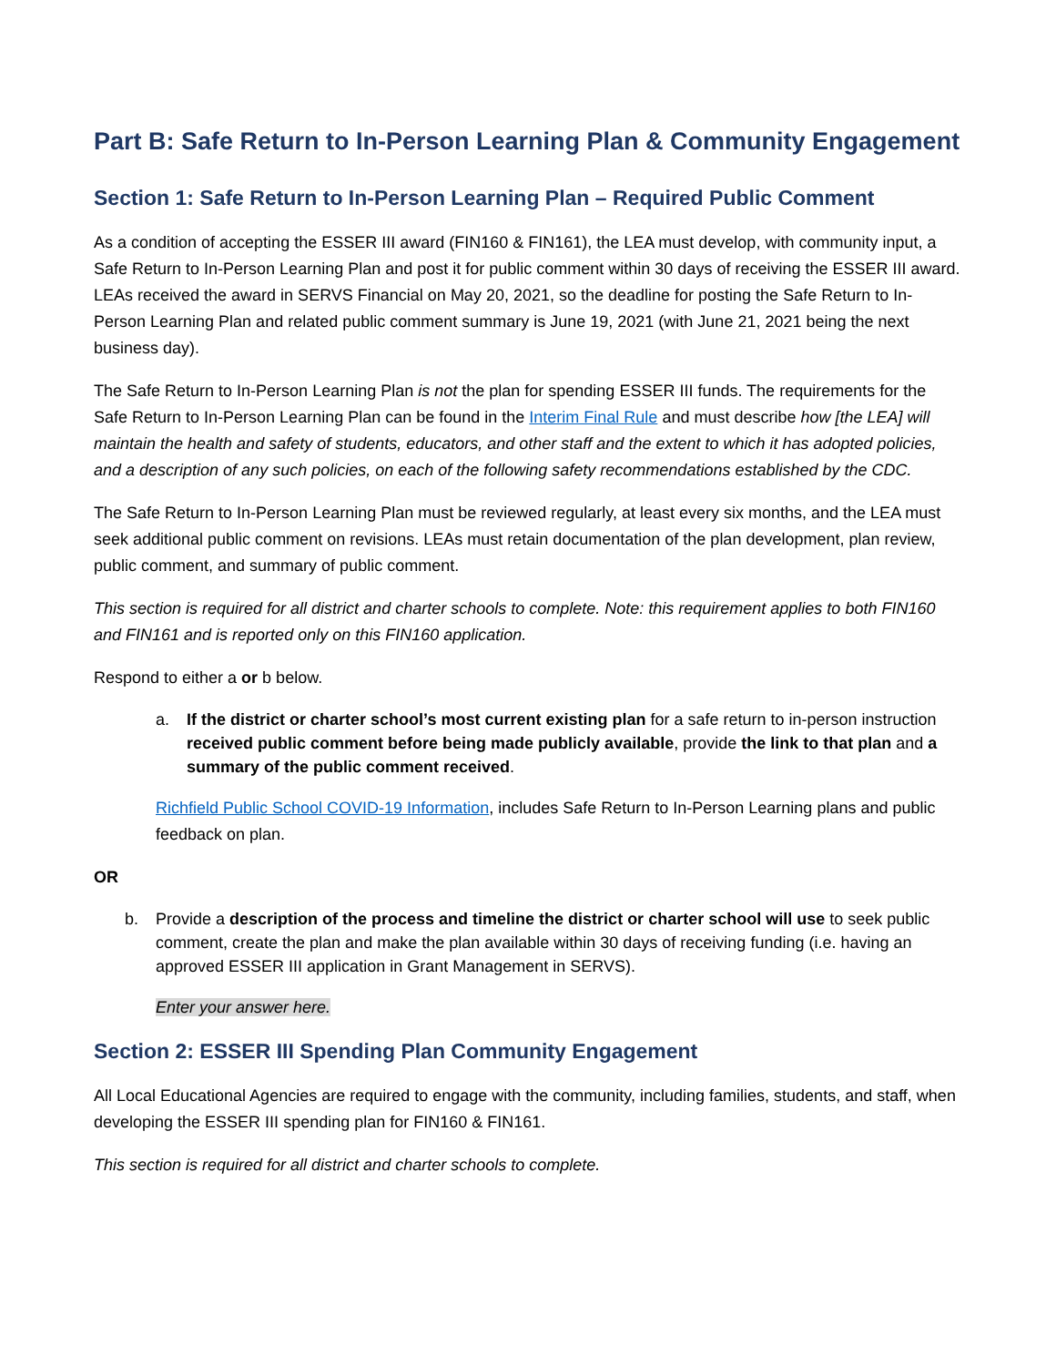Part B: Safe Return to In-Person Learning Plan & Community Engagement
Section 1: Safe Return to In-Person Learning Plan – Required Public Comment
As a condition of accepting the ESSER III award (FIN160 & FIN161), the LEA must develop, with community input, a Safe Return to In-Person Learning Plan and post it for public comment within 30 days of receiving the ESSER III award. LEAs received the award in SERVS Financial on May 20, 2021, so the deadline for posting the Safe Return to In-Person Learning Plan and related public comment summary is June 19, 2021 (with June 21, 2021 being the next business day).
The Safe Return to In-Person Learning Plan is not the plan for spending ESSER III funds. The requirements for the Safe Return to In-Person Learning Plan can be found in the Interim Final Rule and must describe how [the LEA] will maintain the health and safety of students, educators, and other staff and the extent to which it has adopted policies, and a description of any such policies, on each of the following safety recommendations established by the CDC.
The Safe Return to In-Person Learning Plan must be reviewed regularly, at least every six months, and the LEA must seek additional public comment on revisions. LEAs must retain documentation of the plan development, plan review, public comment, and summary of public comment.
This section is required for all district and charter schools to complete. Note: this requirement applies to both FIN160 and FIN161 and is reported only on this FIN160 application.
Respond to either a or b below.
a. If the district or charter school’s most current existing plan for a safe return to in-person instruction received public comment before being made publicly available, provide the link to that plan and a summary of the public comment received.
Richfield Public School COVID-19 Information, includes Safe Return to In-Person Learning plans and public feedback on plan.
OR
b. Provide a description of the process and timeline the district or charter school will use to seek public comment, create the plan and make the plan available within 30 days of receiving funding (i.e. having an approved ESSER III application in Grant Management in SERVS).
Enter your answer here.
Section 2: ESSER III Spending Plan Community Engagement
All Local Educational Agencies are required to engage with the community, including families, students, and staff, when developing the ESSER III spending plan for FIN160 & FIN161.
This section is required for all district and charter schools to complete.